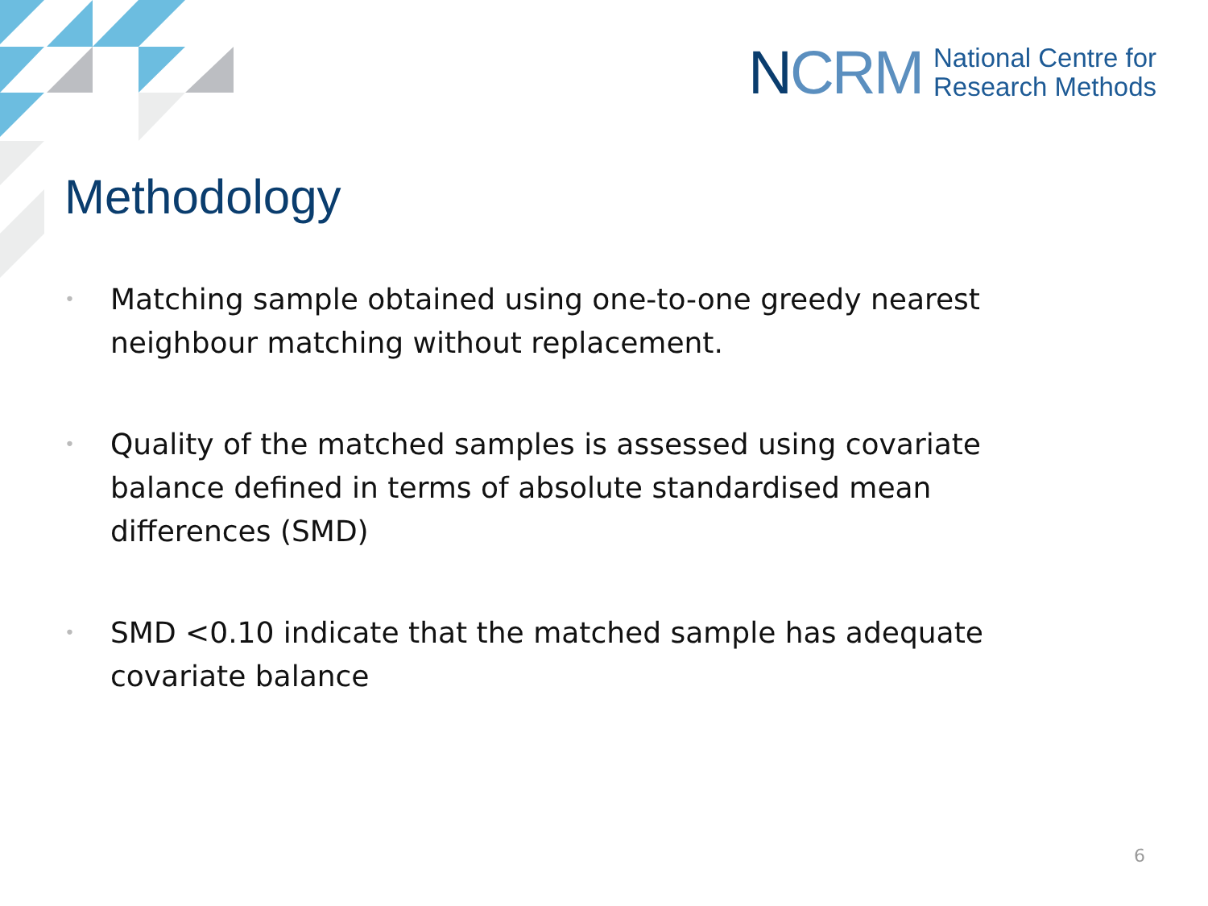NCRM National Centre for
Research Methods
Methodology
• Matching sample obtained using one-to-one greedy nearest neighbour matching without replacement.
• Quality of the matched samples is assessed using covariate balance defined in terms of absolute standardised mean differences (SMD)
• SMD <0.10 indicate that the matched sample has adequate covariate balance
6